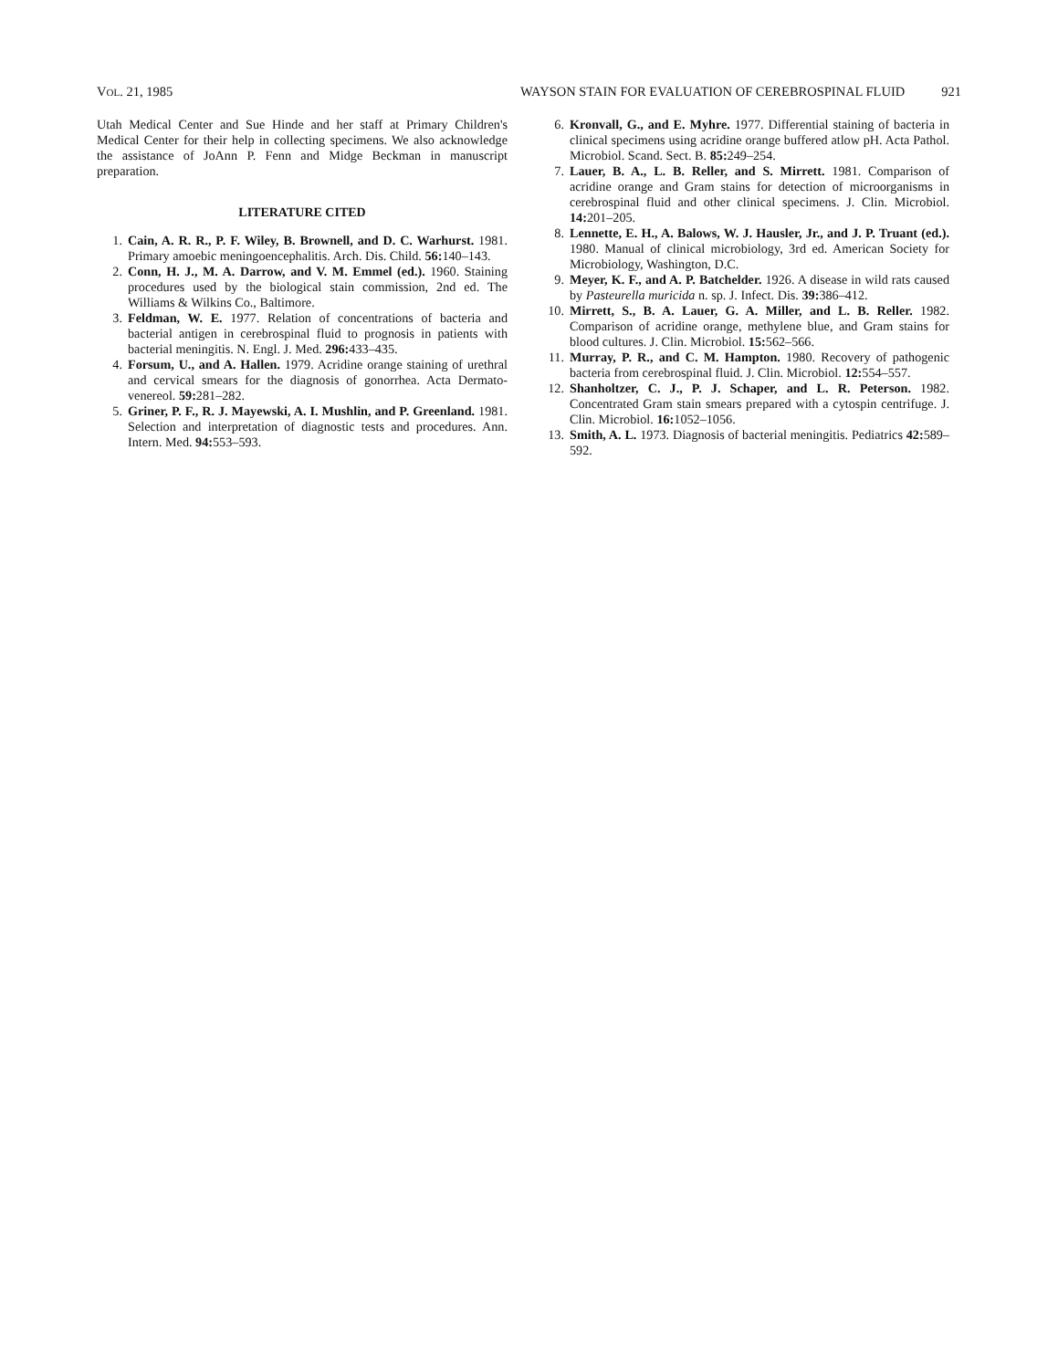VOL. 21, 1985 WAYSON STAIN FOR EVALUATION OF CEREBROSPINAL FLUID 921
Utah Medical Center and Sue Hinde and her staff at Primary Children's Medical Center for their help in collecting specimens. We also acknowledge the assistance of JoAnn P. Fenn and Midge Beckman in manuscript preparation.
LITERATURE CITED
1. Cain, A. R. R., P. F. Wiley, B. Brownell, and D. C. Warhurst. 1981. Primary amoebic meningoencephalitis. Arch. Dis. Child. 56: 140–143.
2. Conn, H. J., M. A. Darrow, and V. M. Emmel (ed.). 1960. Staining procedures used by the biological stain commission, 2nd ed. The Williams & Wilkins Co., Baltimore.
3. Feldman, W. E. 1977. Relation of concentrations of bacteria and bacterial antigen in cerebrospinal fluid to prognosis in patients with bacterial meningitis. N. Engl. J. Med. 296: 433–435.
4. Forsum, U., and A. Hallen. 1979. Acridine orange staining of urethral and cervical smears for the diagnosis of gonorrhea. Acta Dermato-venereol. 59: 281–282.
5. Griner, P. F., R. J. Mayewski, A. I. Mushlin, and P. Greenland. 1981. Selection and interpretation of diagnostic tests and procedures. Ann. Intern. Med. 94: 553–593.
6. Kronvall, G., and E. Myhre. 1977. Differential staining of bacteria in clinical specimens using acridine orange buffered atlow pH. Acta Pathol. Microbiol. Scand. Sect. B. 85: 249–254.
7. Lauer, B. A., L. B. Reller, and S. Mirrett. 1981. Comparison of acridine orange and Gram stains for detection of microorganisms in cerebrospinal fluid and other clinical specimens. J. Clin. Microbiol. 14: 201–205.
8. Lennette, E. H., A. Balows, W. J. Hausler, Jr., and J. P. Truant (ed.). 1980. Manual of clinical microbiology, 3rd ed. American Society for Microbiology, Washington, D.C.
9. Meyer, K. F., and A. P. Batchelder. 1926. A disease in wild rats caused by Pasteurella muricida n. sp. J. Infect. Dis. 39: 386–412.
10. Mirrett, S., B. A. Lauer, G. A. Miller, and L. B. Reller. 1982. Comparison of acridine orange, methylene blue, and Gram stains for blood cultures. J. Clin. Microbiol. 15: 562–566.
11. Murray, P. R., and C. M. Hampton. 1980. Recovery of pathogenic bacteria from cerebrospinal fluid. J. Clin. Microbiol. 12: 554–557.
12. Shanholtzer, C. J., P. J. Schaper, and L. R. Peterson. 1982. Concentrated Gram stain smears prepared with a cytospin centrifuge. J. Clin. Microbiol. 16: 1052–1056.
13. Smith, A. L. 1973. Diagnosis of bacterial meningitis. Pediatrics 42: 589–592.